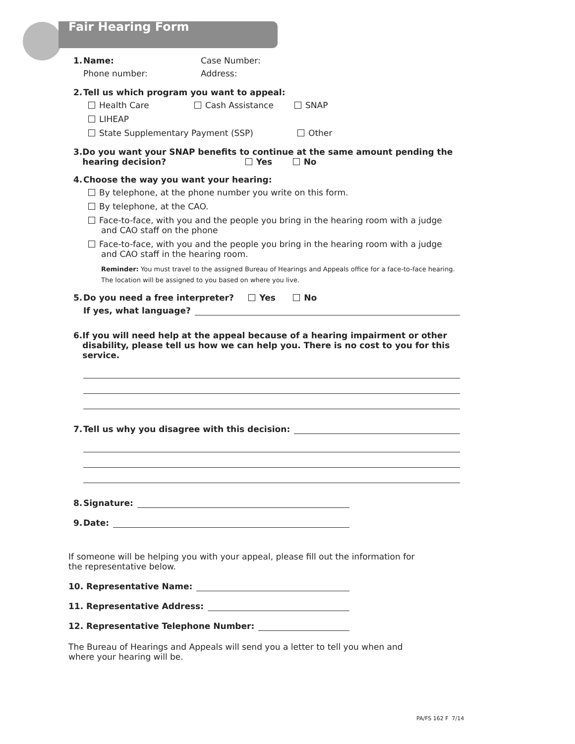Fair Hearing Form
1. Name: Case Number:
Phone number: Address:
2. Tell us which program you want to appeal:
Health Care Cash Assistance SNAP
LIHEAP
State Supplementary Payment (SSP) Other
3. Do you want your SNAP benefits to continue at the same amount pending the hearing decision? Yes No
4. Choose the way you want your hearing:
By telephone, at the phone number you write on this form.
By telephone, at the CAO.
Face-to-face, with you and the people you bring in the hearing room with a judge
and CAO staff on the phone
Face-to-face, with you and the people you bring in the hearing room with a judge
and CAO staff in the hearing room.
Reminder: You must travel to the assigned Bureau of Hearings and Appeals office for a face-to-face hearing. The location will be assigned to you based on where you live.
5. Do you need a free interpreter? Yes No
If yes, what language?
6. If you will need help at the appeal because of a hearing impairment or other disability, please tell us how we can help you. There is no cost to you for this service.
7. Tell us why you disagree with this decision:
8. Signature:
9. Date:
If someone will be helping you with your appeal, please fill out the information for the representative below.
10. Representative Name:
11. Representative Address:
12. Representative Telephone Number:
The Bureau of Hearings and Appeals will send you a letter to tell you when and where your hearing will be.
PA/FS 162 F 7/14